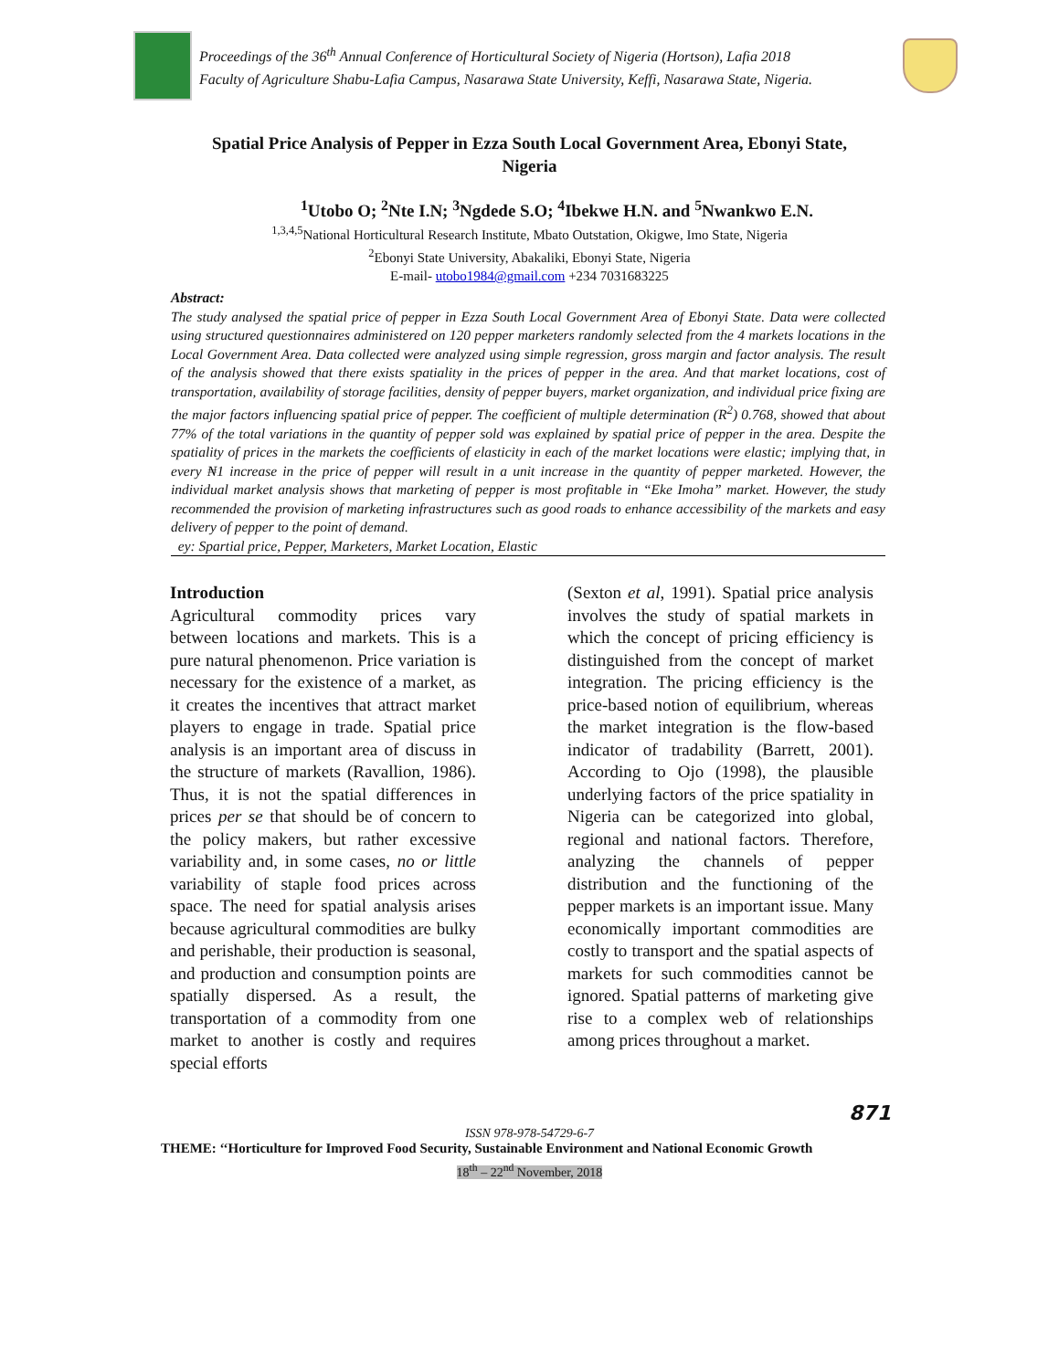Proceedings of the 36<sup>th</sup> Annual Conference of Horticultural Society of Nigeria (Hortson), Lafia 2018
Faculty of Agriculture Shabu-Lafia Campus, Nasarawa State University, Keffi, Nasarawa State, Nigeria.
Spatial Price Analysis of Pepper in Ezza South Local Government Area, Ebonyi State, Nigeria
<sup>1</sup> Utobo O; <sup>2</sup>Nte I.N; <sup>3</sup>Ngdede S.O; <sup>4</sup>Ibekwe H.N. and <sup>5</sup>Nwankwo E.N.
<sup>1,3,4,5</sup>National Horticultural Research Institute, Mbato Outstation, Okigwe, Imo State, Nigeria
<sup>2</sup> Ebonyi State University, Abakaliki, Ebonyi State, Nigeria
E-mail- utobo1984@gmail.com +234 7031683225
Abstract:
The study analysed the spatial price of pepper in Ezza South Local Government Area of Ebonyi State. Data were collected using structured questionnaires administered on 120 pepper marketers randomly selected from the 4 markets locations in the Local Government Area. Data collected were analyzed using simple regression, gross margin and factor analysis. The result of the analysis showed that there exists spatiality in the prices of pepper in the area. And that market locations, cost of transportation, availability of storage facilities, density of pepper buyers, market organization, and individual price fixing are the major factors influencing spatial price of pepper. The coefficient of multiple determination (R<sup>2</sup>) 0.768, showed that about 77% of the total variations in the quantity of pepper sold was explained by spatial price of pepper in the area. Despite the spatiality of prices in the markets the coefficients of elasticity in each of the market locations were elastic; implying that, in every ₦1 increase in the price of pepper will result in a unit increase in the quantity of pepper marketed. However, the individual market analysis shows that marketing of pepper is most profitable in “Eke Imoha” market. However, the study recommended the provision of marketing infrastructures such as good roads to enhance accessibility of the markets and easy delivery of pepper to the point of demand.
ey: Spartial price, Pepper, Marketers, Market Location, Elastic
Introduction
Agricultural commodity prices vary between locations and markets. This is a pure natural phenomenon. Price variation is necessary for the existence of a market, as it creates the incentives that attract market players to engage in trade. Spatial price analysis is an important area of discuss in the structure of markets (Ravallion, 1986). Thus, it is not the spatial differences in prices per se that should be of concern to the policy makers, but rather excessive variability and, in some cases, no or little variability of staple food prices across space. The need for spatial analysis arises because agricultural commodities are bulky and perishable, their production is seasonal, and production and consumption points are spatially dispersed. As a result, the transportation of a commodity from one market to another is costly and requires special efforts
(Sexton et al, 1991). Spatial price analysis involves the study of spatial markets in which the concept of pricing efficiency is distinguished from the concept of market integration. The pricing efficiency is the price-based notion of equilibrium, whereas the market integration is the flow-based indicator of tradability (Barrett, 2001). According to Ojo (1998), the plausible underlying factors of the price spatiality in Nigeria can be categorized into global, regional and national factors. Therefore, analyzing the channels of pepper distribution and the functioning of the pepper markets is an important issue. Many economically important commodities are costly to transport and the spatial aspects of markets for such commodities cannot be ignored. Spatial patterns of marketing give rise to a complex web of relationships among prices throughout a market.
871
ISSN 978-978-54729-6-7
THEME: ‘‘Horticulture for Improved Food Security, Sustainable Environment and National Economic Growth
18<sup>th</sup> – 22<sup>nd</sup> November, 2018